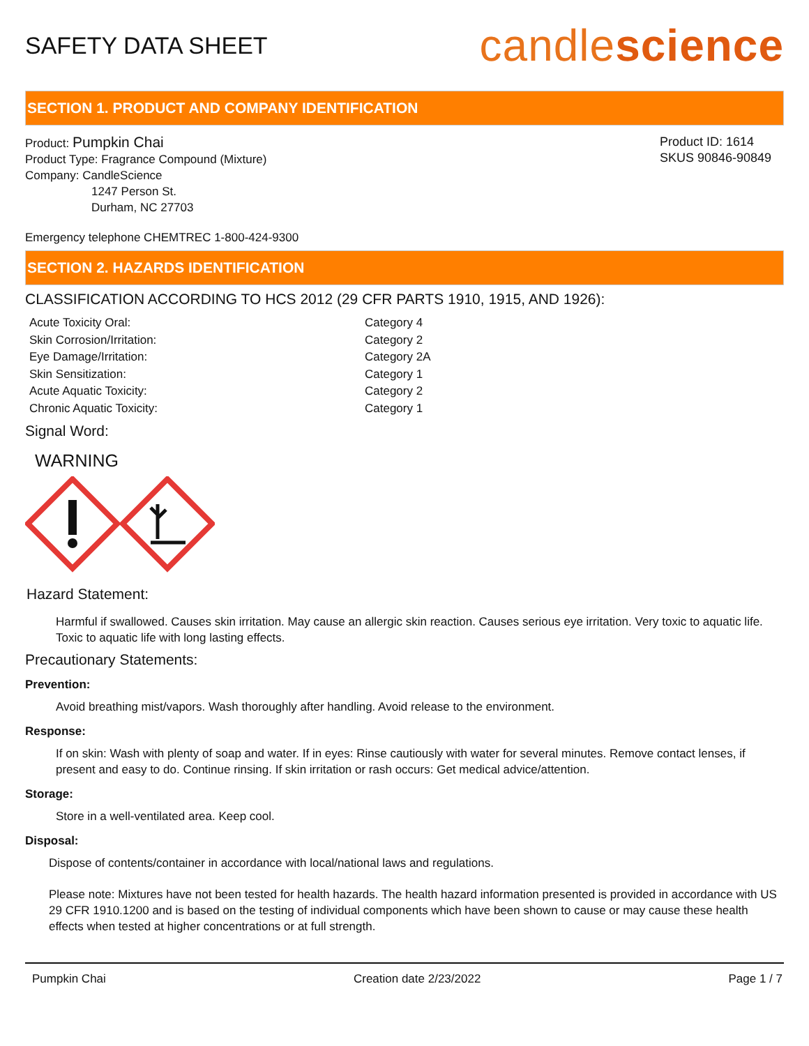SAFETY DATA SHEET
candlescience
SECTION 1. PRODUCT AND COMPANY IDENTIFICATION
Product: Pumpkin Chai
Product Type: Fragrance Compound (Mixture)
Company: CandleScience
1247 Person St.
Durham, NC 27703
Product ID: 1614
SKUS 90846-90849
Emergency telephone CHEMTREC 1-800-424-9300
SECTION 2. HAZARDS IDENTIFICATION
CLASSIFICATION ACCORDING TO HCS 2012 (29 CFR PARTS 1910, 1915, AND 1926):
Acute Toxicity Oral: Category 4 Skin Corrosion/Irritation: Category 2 Eye Damage/Irritation: Category 2A Skin Sensitization: Category 1 Acute Aquatic Toxicity: Category 2 Chronic Aquatic Toxicity: Category 1
Signal Word:
WARNING
Hazard Statement:
Harmful if swallowed. Causes skin irritation. May cause an allergic skin reaction. Causes serious eye irritation. Very toxic to aquatic life. Toxic to aquatic life with long lasting effects.
Precautionary Statements:
Prevention:
Avoid breathing mist/vapors. Wash thoroughly after handling. Avoid release to the environment.
Response:
If on skin: Wash with plenty of soap and water. If in eyes: Rinse cautiously with water for several minutes. Remove contact lenses, if present and easy to do. Continue rinsing. If skin irritation or rash occurs: Get medical advice/attention.
Storage:
Store in a well-ventilated area. Keep cool.
Disposal:
Dispose of contents/container in accordance with local/national laws and regulations.
Please note: Mixtures have not been tested for health hazards. The health hazard information presented is provided in accordance with US 29 CFR 1910.1200 and is based on the testing of individual components which have been shown to cause or may cause these health effects when tested at higher concentrations or at full strength.
Pumpkin Chai Creation date 2/23/2022 Page 1 / 7